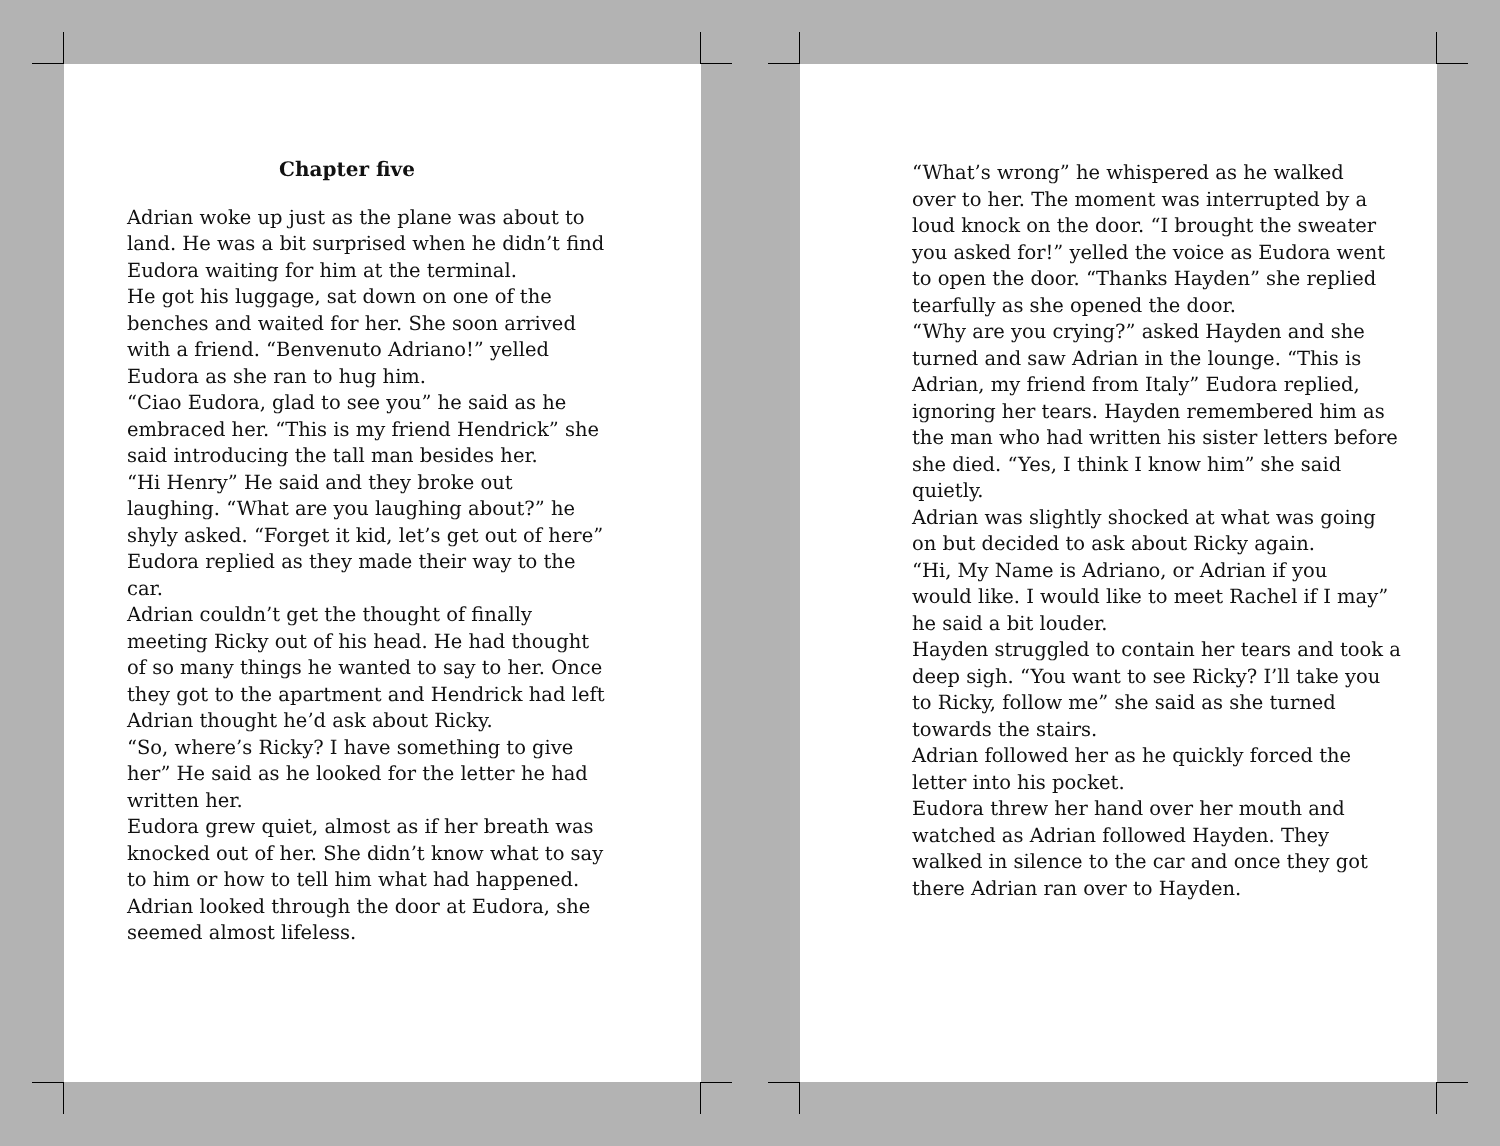Chapter five
Adrian woke up just as the plane was about to
land. He was a bit surprised when he didn’t find
Eudora waiting for him at the terminal.
He got his luggage, sat down on one of the
benches and waited for her. She soon arrived
with a friend. “Benvenuto Adriano!” yelled
Eudora as she ran to hug him.
“Ciao Eudora, glad to see you” he said as he
embraced her. “This is my friend Hendrick” she
said introducing the tall man besides her.
“Hi Henry” He said and they broke out
laughing. “What are you laughing about?” he
shyly asked. “Forget it kid, let’s get out of here”
Eudora replied as they made their way to the
car.
Adrian couldn’t get the thought of finally
meeting Ricky out of his head. He had thought
of so many things he wanted to say to her. Once
they got to the apartment and Hendrick had left
Adrian thought he’d ask about Ricky.
“So, where’s Ricky? I have something to give
her” He said as he looked for the letter he had
written her.
Eudora grew quiet, almost as if her breath was
knocked out of her. She didn’t know what to say
to him or how to tell him what had happened.
Adrian looked through the door at Eudora, she
seemed almost lifeless.
“What’s wrong” he whispered as he walked
over to her. The moment was interrupted by a
loud knock on the door. “I brought the sweater
you asked for!” yelled the voice as Eudora went
to open the door. “Thanks Hayden” she replied
tearfully as she opened the door.
“Why are you crying?” asked Hayden and she
turned and saw Adrian in the lounge. “This is
Adrian, my friend from Italy” Eudora replied,
ignoring her tears. Hayden remembered him as
the man who had written his sister letters before
she died. “Yes, I think I know him” she said
quietly.
Adrian was slightly shocked at what was going
on but decided to ask about Ricky again.
“Hi, My Name is Adriano, or Adrian if you
would like. I would like to meet Rachel if I may”
he said a bit louder.
Hayden struggled to contain her tears and took a
deep sigh. “You want to see Ricky? I’ll take you
to Ricky, follow me” she said as she turned
towards the stairs.
Adrian followed her as he quickly forced the
letter into his pocket.
Eudora threw her hand over her mouth and
watched as Adrian followed Hayden. They
walked in silence to the car and once they got
there Adrian ran over to Hayden.